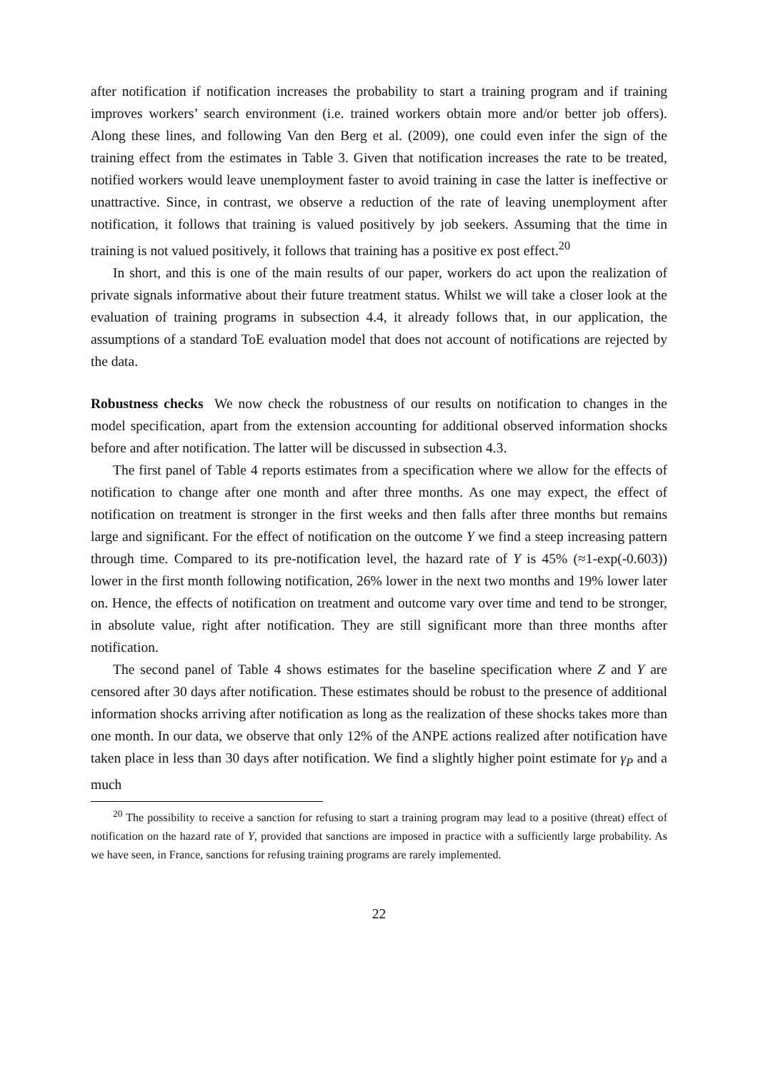after notification if notification increases the probability to start a training program and if training improves workers’ search environment (i.e. trained workers obtain more and/or better job offers). Along these lines, and following Van den Berg et al. (2009), one could even infer the sign of the training effect from the estimates in Table 3. Given that notification increases the rate to be treated, notified workers would leave unemployment faster to avoid training in case the latter is ineffective or unattractive. Since, in contrast, we observe a reduction of the rate of leaving unemployment after notification, it follows that training is valued positively by job seekers. Assuming that the time in training is not valued positively, it follows that training has a positive ex post effect.<sup>20</sup>
In short, and this is one of the main results of our paper, workers do act upon the realization of private signals informative about their future treatment status. Whilst we will take a closer look at the evaluation of training programs in subsection 4.4, it already follows that, in our application, the assumptions of a standard ToE evaluation model that does not account of notifications are rejected by the data.
Robustness checks We now check the robustness of our results on notification to changes in the model specification, apart from the extension accounting for additional observed information shocks before and after notification. The latter will be discussed in subsection 4.3.
The first panel of Table 4 reports estimates from a specification where we allow for the effects of notification to change after one month and after three months. As one may expect, the effect of notification on treatment is stronger in the first weeks and then falls after three months but remains large and significant. For the effect of notification on the outcome Y we find a steep increasing pattern through time. Compared to its pre-notification level, the hazard rate of Y is 45% (≈1-exp(-0.603)) lower in the first month following notification, 26% lower in the next two months and 19% lower later on. Hence, the effects of notification on treatment and outcome vary over time and tend to be stronger, in absolute value, right after notification. They are still significant more than three months after notification.
The second panel of Table 4 shows estimates for the baseline specification where Z and Y are censored after 30 days after notification. These estimates should be robust to the presence of additional information shocks arriving after notification as long as the realization of these shocks takes more than one month. In our data, we observe that only 12% of the ANPE actions realized after notification have taken place in less than 30 days after notification. We find a slightly higher point estimate for γ<sub>P</sub> and a much
<sup>20</sup> The possibility to receive a sanction for refusing to start a training program may lead to a positive (threat) effect of notification on the hazard rate of Y, provided that sanctions are imposed in practice with a sufficiently large probability. As we have seen, in France, sanctions for refusing training programs are rarely implemented.
22